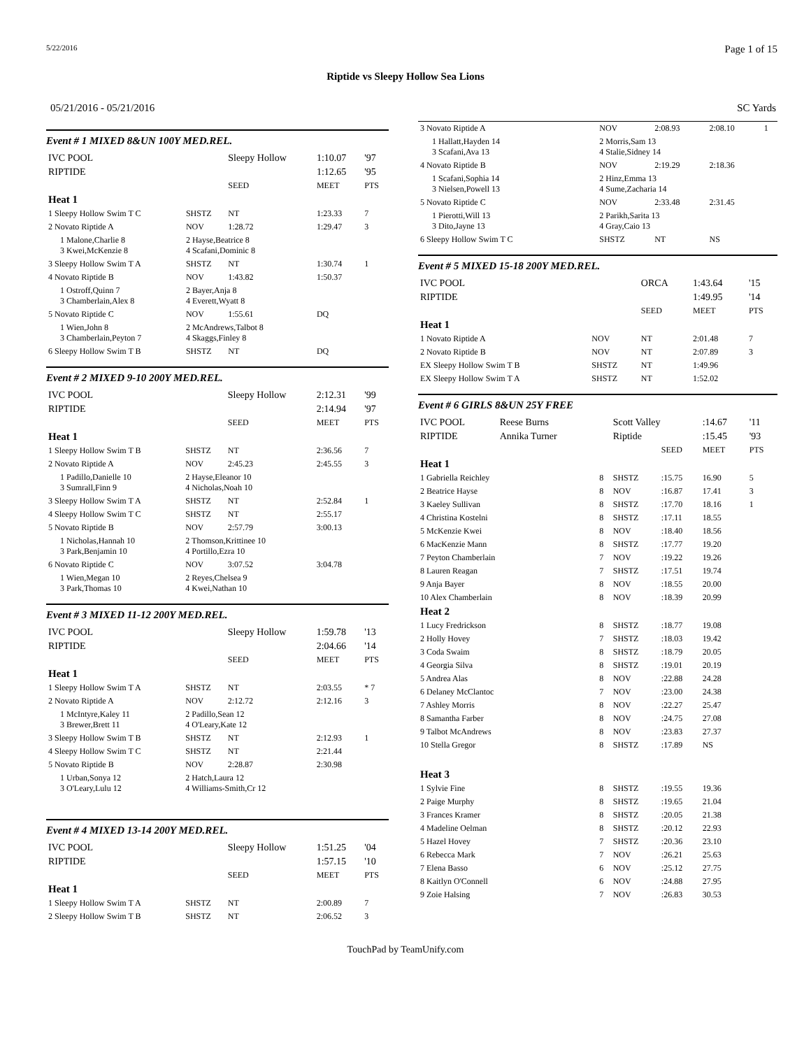5/22/2016 Page 1 of 15
Riptide vs Sleepy Hollow Sea Lions
05/21/2016 - 05/21/2016 SC Yards
Event # 1 MIXED 8&UN 100Y MED.REL.
| IVC POOL | | Sleepy Hollow | 1:10.07 | '97 |
| RIPTIDE | | | 1:12.65 | '95 |
| | | SEED | MEET | PTS |
| Heat 1 | | | | |
| 1 Sleepy Hollow Swim T C | SHSTZ | NT | 1:23.33 | 7 |
| 2 Novato Riptide A | NOV | 1:28.72 | 1:29.47 | 3 |
| 1 Malone,Charlie 8 3 Kwei,McKenzie 8 | 2 Hayse,Beatrice 8 4 Scafani,Dominic 8 | | | |
| 3 Sleepy Hollow Swim T A | SHSTZ | NT | 1:30.74 | 1 |
| 4 Novato Riptide B | NOV | 1:43.82 | 1:50.37 | |
| 1 Ostroff,Quinn 7 3 Chamberlain,Alex 8 | 2 Bayer,Anja 8 4 Everett,Wyatt 8 | | | |
| 5 Novato Riptide C | NOV | 1:55.61 | DQ | |
| 1 Wien,John 8 3 Chamberlain,Peyton 7 | 2 McAndrews,Talbot 8 4 Skaggs,Finley 8 | | | |
| 6 Sleepy Hollow Swim T B | SHSTZ | NT | DQ | |
Event # 2 MIXED 9-10 200Y MED.REL.
| IVC POOL | | Sleepy Hollow | 2:12.31 | '99 |
| RIPTIDE | | | 2:14.94 | '97 |
| | | SEED | MEET | PTS |
| Heat 1 | | | | |
| 1 Sleepy Hollow Swim T B | SHSTZ | NT | 2:36.56 | 7 |
| 2 Novato Riptide A | NOV | 2:45.23 | 2:45.55 | 3 |
| 1 Padillo,Danielle 10 3 Sumrall,Finn 9 | 2 Hayse,Eleanor 10 4 Nicholas,Noah 10 | | | |
| 3 Sleepy Hollow Swim T A | SHSTZ | NT | 2:52.84 | 1 |
| 4 Sleepy Hollow Swim T C | SHSTZ | NT | 2:55.17 | |
| 5 Novato Riptide B | NOV | 2:57.79 | 3:00.13 | |
| 1 Nicholas,Hannah 10 3 Park,Benjamin 10 | 2 Thomson,Krittinee 10 4 Portillo,Ezra 10 | | | |
| 6 Novato Riptide C | NOV | 3:07.52 | 3:04.78 | |
| 1 Wien,Megan 10 3 Park,Thomas 10 | 2 Reyes,Chelsea 9 4 Kwei,Nathan 10 | | | |
Event # 3 MIXED 11-12 200Y MED.REL.
| IVC POOL | | Sleepy Hollow | 1:59.78 | '13 |
| RIPTIDE | | | 2:04.66 | '14 |
| | | SEED | MEET | PTS |
| Heat 1 | | | | |
| 1 Sleepy Hollow Swim T A | SHSTZ | NT | 2:03.55 | * 7 |
| 2 Novato Riptide A | NOV | 2:12.72 | 2:12.16 | 3 |
| 1 McIntyre,Kaley 11 3 Brewer,Brett 11 | 2 Padillo,Sean 12 4 O'Leary,Kate 12 | | | |
| 3 Sleepy Hollow Swim T B | SHSTZ | NT | 2:12.93 | 1 |
| 4 Sleepy Hollow Swim T C | SHSTZ | NT | 2:21.44 | |
| 5 Novato Riptide B | NOV | 2:28.87 | 2:30.98 | |
| 1 Urban,Sonya 12 3 O'Leary,Lulu 12 | 2 Hatch,Laura 12 4 Williams-Smith,Cr 12 | | | |
Event # 4 MIXED 13-14 200Y MED.REL.
| IVC POOL | | Sleepy Hollow | 1:51.25 | '04 |
| RIPTIDE | | | 1:57.15 | '10 |
| | | SEED | MEET | PTS |
| Heat 1 | | | | |
| 1 Sleepy Hollow Swim T A | SHSTZ | NT | 2:00.89 | 7 |
| 2 Sleepy Hollow Swim T B | SHSTZ | NT | 2:06.52 | 3 |
| 3 Novato Riptide A | NOV | 2:08.93 | 2:08.10 | 1 |
| 1 Hallatt,Hayden 14 3 Scafani,Ava 13 | 2 Morris,Sam 13 4 Stalie,Sidney 14 | | | |
| 4 Novato Riptide B | NOV | 2:19.29 | 2:18.36 | |
| 1 Scafani,Sophia 14 3 Nielsen,Powell 13 | 2 Hinz,Emma 13 4 Sume,Zacharia 14 | | | |
| 5 Novato Riptide C | NOV | 2:33.48 | 2:31.45 | |
| 1 Pierotti,Will 13 3 Dito,Jayne 13 | 2 Parikh,Sarita 13 4 Gray,Caio 13 | | | |
| 6 Sleepy Hollow Swim T C | SHSTZ | NT | NS | |
Event # 5 MIXED 15-18 200Y MED.REL.
| IVC POOL | | ORCA | 1:43.64 | '15 |
| RIPTIDE | | | 1:49.95 | '14 |
| | | SEED | MEET | PTS |
| Heat 1 | | | | |
| 1 Novato Riptide A | NOV | NT | 2:01.48 | 7 |
| 2 Novato Riptide B | NOV | NT | 2:07.89 | 3 |
| EX Sleepy Hollow Swim T B | SHSTZ | NT | 1:49.96 | |
| EX Sleepy Hollow Swim T A | SHSTZ | NT | 1:52.02 | |
Event # 6 GIRLS 8&UN 25Y FREE
| IVC POOL | Reese Burns | | Scott Valley | | :14.67 | '11 |
| RIPTIDE | Annika Turner | | Riptide | | :15.45 | '93 |
| | | | | SEED | MEET | PTS |
| Heat 1 | | | | | | |
| 1 Gabriella Reichley | | 8 | SHSTZ | :15.75 | 16.90 | 5 |
| 2 Beatrice Hayse | | 8 | NOV | :16.87 | 17.41 | 3 |
| 3 Kaeley Sullivan | | 8 | SHSTZ | :17.70 | 18.16 | 1 |
| 4 Christina Kostelni | | 8 | SHSTZ | :17.11 | 18.55 | |
| 5 McKenzie Kwei | | 8 | NOV | :18.40 | 18.56 | |
| 6 MacKenzie Mann | | 8 | SHSTZ | :17.77 | 19.20 | |
| 7 Peyton Chamberlain | | 7 | NOV | :19.22 | 19.26 | |
| 8 Lauren Reagan | | 7 | SHSTZ | :17.51 | 19.74 | |
| 9 Anja Bayer | | 8 | NOV | :18.55 | 20.00 | |
| 10 Alex Chamberlain | | 8 | NOV | :18.39 | 20.99 | |
| Heat 2 | | | | | | |
| 1 Lucy Fredrickson | | 8 | SHSTZ | :18.77 | 19.08 | |
| 2 Holly Hovey | | 7 | SHSTZ | :18.03 | 19.42 | |
| 3 Coda Swaim | | 8 | SHSTZ | :18.79 | 20.05 | |
| 4 Georgia Silva | | 8 | SHSTZ | :19.01 | 20.19 | |
| 5 Andrea Alas | | 8 | NOV | :22.88 | 24.28 | |
| 6 Delaney McClantoc | | 7 | NOV | :23.00 | 24.38 | |
| 7 Ashley Morris | | 8 | NOV | :22.27 | 25.47 | |
| 8 Samantha Farber | | 8 | NOV | :24.75 | 27.08 | |
| 9 Talbot McAndrews | | 8 | NOV | :23.83 | 27.37 | |
| 10 Stella Gregor | | 8 | SHSTZ | :17.89 | NS | |
| Heat 3 | | | | | | |
| 1 Sylvie Fine | | 8 | SHSTZ | :19.55 | 19.36 | |
| 2 Paige Murphy | | 8 | SHSTZ | :19.65 | 21.04 | |
| 3 Frances Kramer | | 8 | SHSTZ | :20.05 | 21.38 | |
| 4 Madeline Oelman | | 8 | SHSTZ | :20.12 | 22.93 | |
| 5 Hazel Hovey | | 7 | SHSTZ | :20.36 | 23.10 | |
| 6 Rebecca Mark | | 7 | NOV | :26.21 | 25.63 | |
| 7 Elena Basso | | 6 | NOV | :25.12 | 27.75 | |
| 8 Kaitlyn O'Connell | | 6 | NOV | :24.88 | 27.95 | |
| 9 Zoie Halsing | | 7 | NOV | :26.83 | 30.53 | |
TouchPad by TeamUnify.com